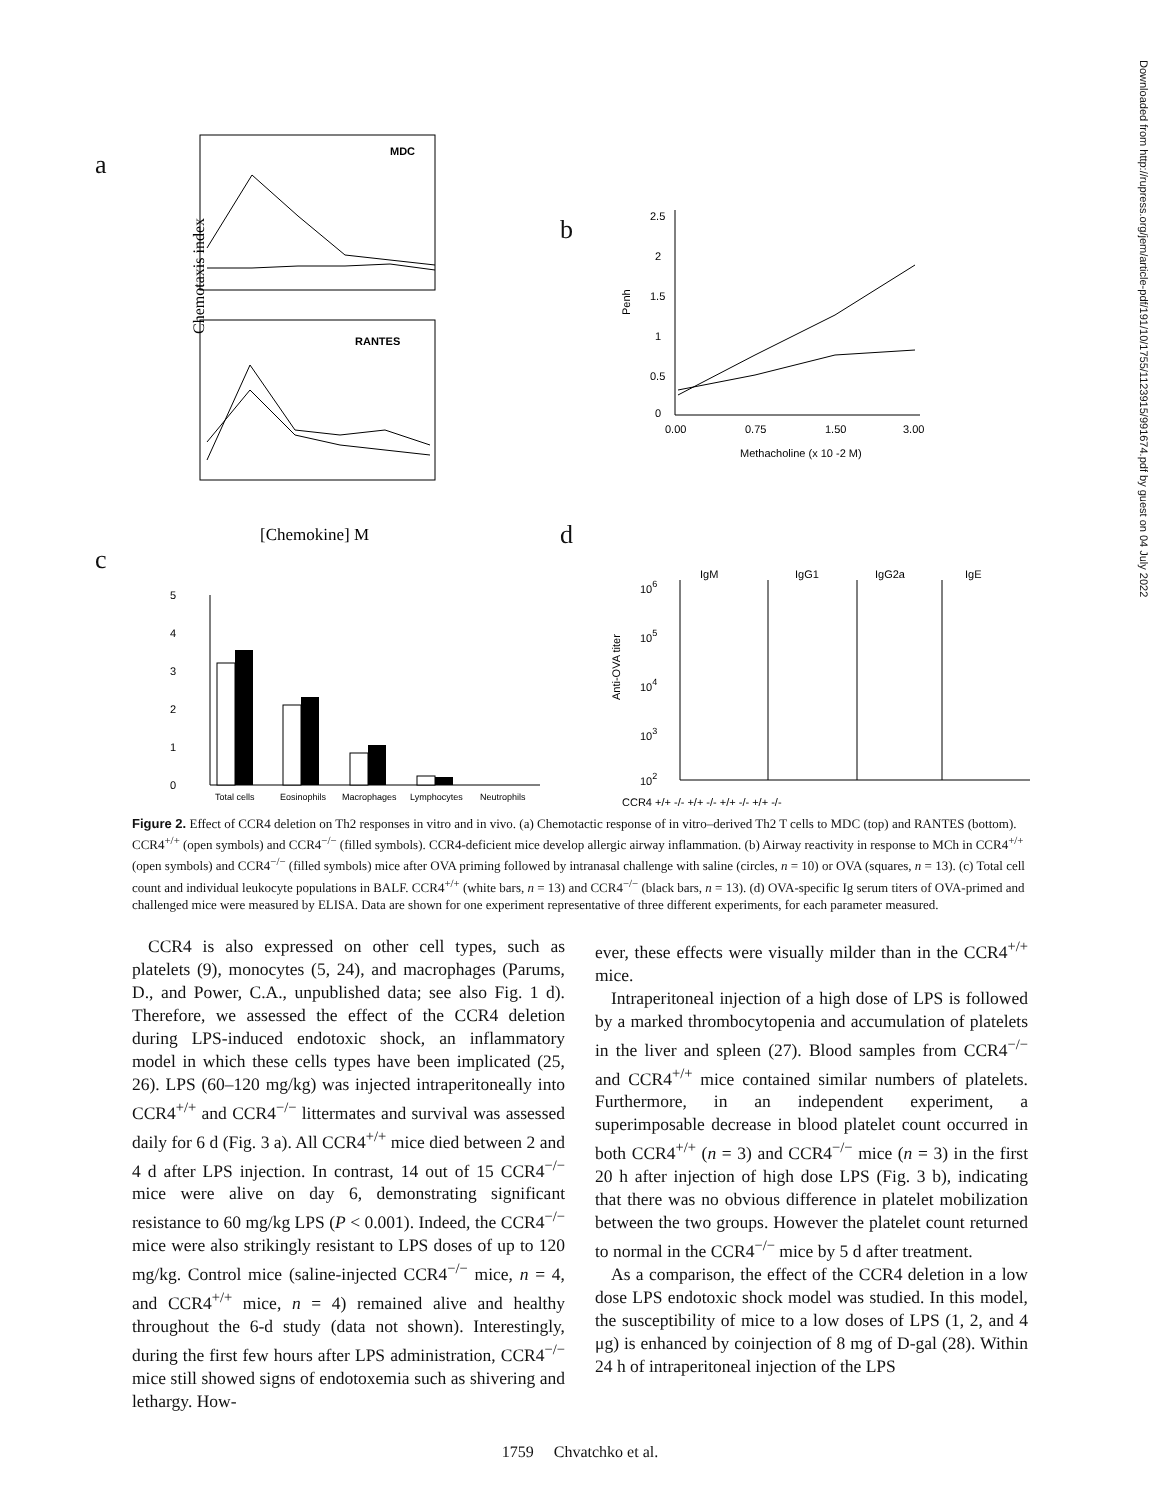Downloaded from http://rupress.org/jem/article-pdf/191/10/1755/1123915/991674.pdf by guest on 04 July 2022
a
b
c
d
MDC
RANTES
Chemotaxis index
[Chemokine] M
2.5
2
1.5
1
0.5
0
Penh
0.00
0.75
1.50
3.00
Methacholine (x 10 -2 M)
5
4
3
2
1
0
Total cells
Eosinophils
Macrophages
Lymphocytes
Neutrophils
IgM
IgG1
IgG2a
IgE
106
105
104
103
102
Anti-OVA titer
CCR4 +/+ -/- +/+ -/- +/+ -/- +/+ -/-
Figure 2. Effect of CCR4 deletion on Th2 responses in vitro and in vivo. (a) Chemotactic response of in vitro–derived Th2 T cells to MDC (top) and RANTES (bottom). CCR4<sup>+/+</sup> (open symbols) and CCR4<sup>−/−</sup> (filled symbols). CCR4-deficient mice develop allergic airway inflammation. (b) Airway reactivity in response to MCh in CCR4<sup>+/+</sup> (open symbols) and CCR4<sup>−/−</sup> (filled symbols) mice after OVA priming followed by intranasal challenge with saline (circles, n = 10) or OVA (squares, n = 13). (c) Total cell count and individual leukocyte populations in BALF. CCR4<sup>+/+</sup> (white bars, n = 13) and CCR4<sup>−/−</sup> (black bars, n = 13). (d) OVA-specific Ig serum titers of OVA-primed and challenged mice were measured by ELISA. Data are shown for one experiment representative of three different experiments, for each parameter measured.
CCR4 is also expressed on other cell types, such as platelets (9), monocytes (5, 24), and macrophages (Parums, D., and Power, C.A., unpublished data; see also Fig. 1 d). Therefore, we assessed the effect of the CCR4 deletion during LPS-induced endotoxic shock, an inflammatory model in which these cells types have been implicated (25, 26). LPS (60–120 mg/kg) was injected intraperitoneally into CCR4<sup>+/+</sup> and CCR4<sup>−/−</sup> littermates and survival was assessed daily for 6 d (Fig. 3 a). All CCR4<sup>+/+</sup> mice died between 2 and 4 d after LPS injection. In contrast, 14 out of 15 CCR4<sup>−/−</sup> mice were alive on day 6, demonstrating significant resistance to 60 mg/kg LPS (P < 0.001). Indeed, the CCR4<sup>−/−</sup> mice were also strikingly resistant to LPS doses of up to 120 mg/kg. Control mice (saline-injected CCR4<sup>−/−</sup> mice, n = 4, and CCR4<sup>+/+</sup> mice, n = 4) remained alive and healthy throughout the 6-d study (data not shown). Interestingly, during the first few hours after LPS administration, CCR4<sup>−/−</sup> mice still showed signs of endotoxemia such as shivering and lethargy. How-
ever, these effects were visually milder than in the CCR4<sup>+/+</sup> mice.
Intraperitoneal injection of a high dose of LPS is followed by a marked thrombocytopenia and accumulation of platelets in the liver and spleen (27). Blood samples from CCR4<sup>−/−</sup> and CCR4<sup>+/+</sup> mice contained similar numbers of platelets. Furthermore, in an independent experiment, a superimposable decrease in blood platelet count occurred in both CCR4<sup>+/+</sup> (n = 3) and CCR4<sup>−/−</sup> mice (n = 3) in the first 20 h after injection of high dose LPS (Fig. 3 b), indicating that there was no obvious difference in platelet mobilization between the two groups. However the platelet count returned to normal in the CCR4<sup>−/−</sup> mice by 5 d after treatment.
As a comparison, the effect of the CCR4 deletion in a low dose LPS endotoxic shock model was studied. In this model, the susceptibility of mice to a low doses of LPS (1, 2, and 4 μg) is enhanced by coinjection of 8 mg of D-gal (28). Within 24 h of intraperitoneal injection of the LPS
1759 Chvatchko et al.